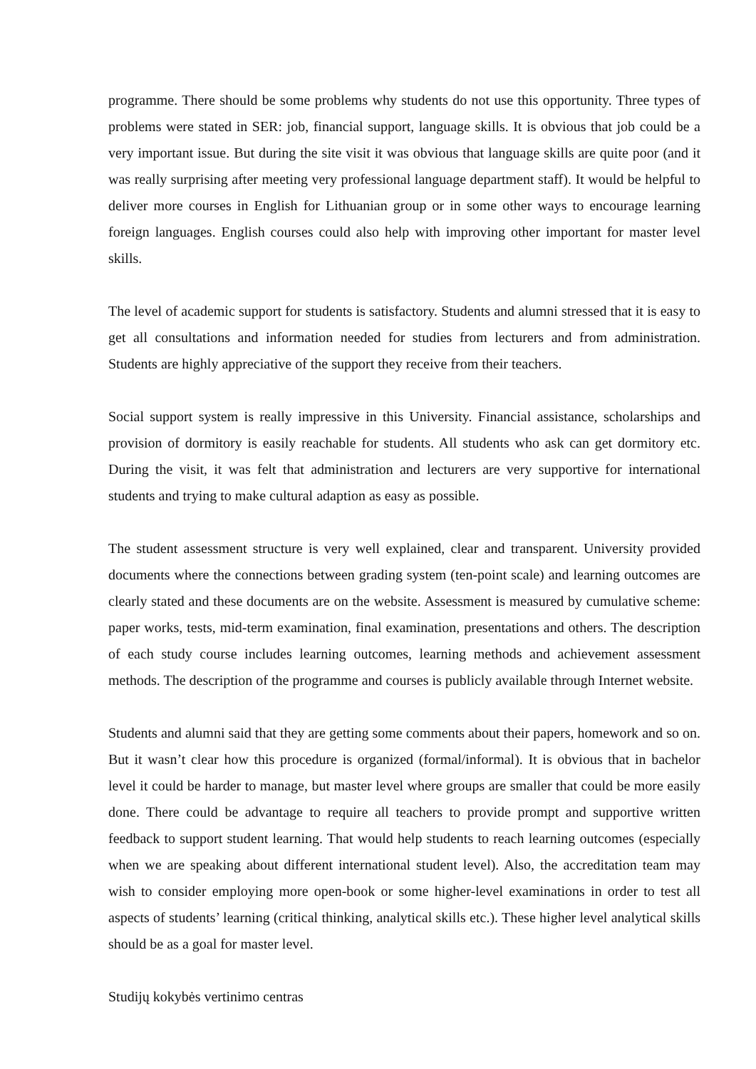programme. There should be some problems why students do not use this opportunity. Three types of problems were stated in SER: job, financial support, language skills. It is obvious that job could be a very important issue. But during the site visit it was obvious that language skills are quite poor (and it was really surprising after meeting very professional language department staff). It would be helpful to deliver more courses in English for Lithuanian group or in some other ways to encourage learning foreign languages. English courses could also help with improving other important for master level skills.
The level of academic support for students is satisfactory. Students and alumni stressed that it is easy to get all consultations and information needed for studies from lecturers and from administration. Students are highly appreciative of the support they receive from their teachers.
Social support system is really impressive in this University. Financial assistance, scholarships and provision of dormitory is easily reachable for students. All students who ask can get dormitory etc. During the visit, it was felt that administration and lecturers are very supportive for international students and trying to make cultural adaption as easy as possible.
The student assessment structure is very well explained, clear and transparent. University provided documents where the connections between grading system (ten-point scale) and learning outcomes are clearly stated and these documents are on the website. Assessment is measured by cumulative scheme: paper works, tests, mid-term examination, final examination, presentations and others. The description of each study course includes learning outcomes, learning methods and achievement assessment methods. The description of the programme and courses is publicly available through Internet website.
Students and alumni said that they are getting some comments about their papers, homework and so on. But it wasn’t clear how this procedure is organized (formal/informal). It is obvious that in bachelor level it could be harder to manage, but master level where groups are smaller that could be more easily done. There could be advantage to require all teachers to provide prompt and supportive written feedback to support student learning. That would help students to reach learning outcomes (especially when we are speaking about different international student level). Also, the accreditation team may wish to consider employing more open-book or some higher-level examinations in order to test all aspects of students’ learning (critical thinking, analytical skills etc.). These higher level analytical skills should be as a goal for master level.
Studijų kokybės vertinimo centras